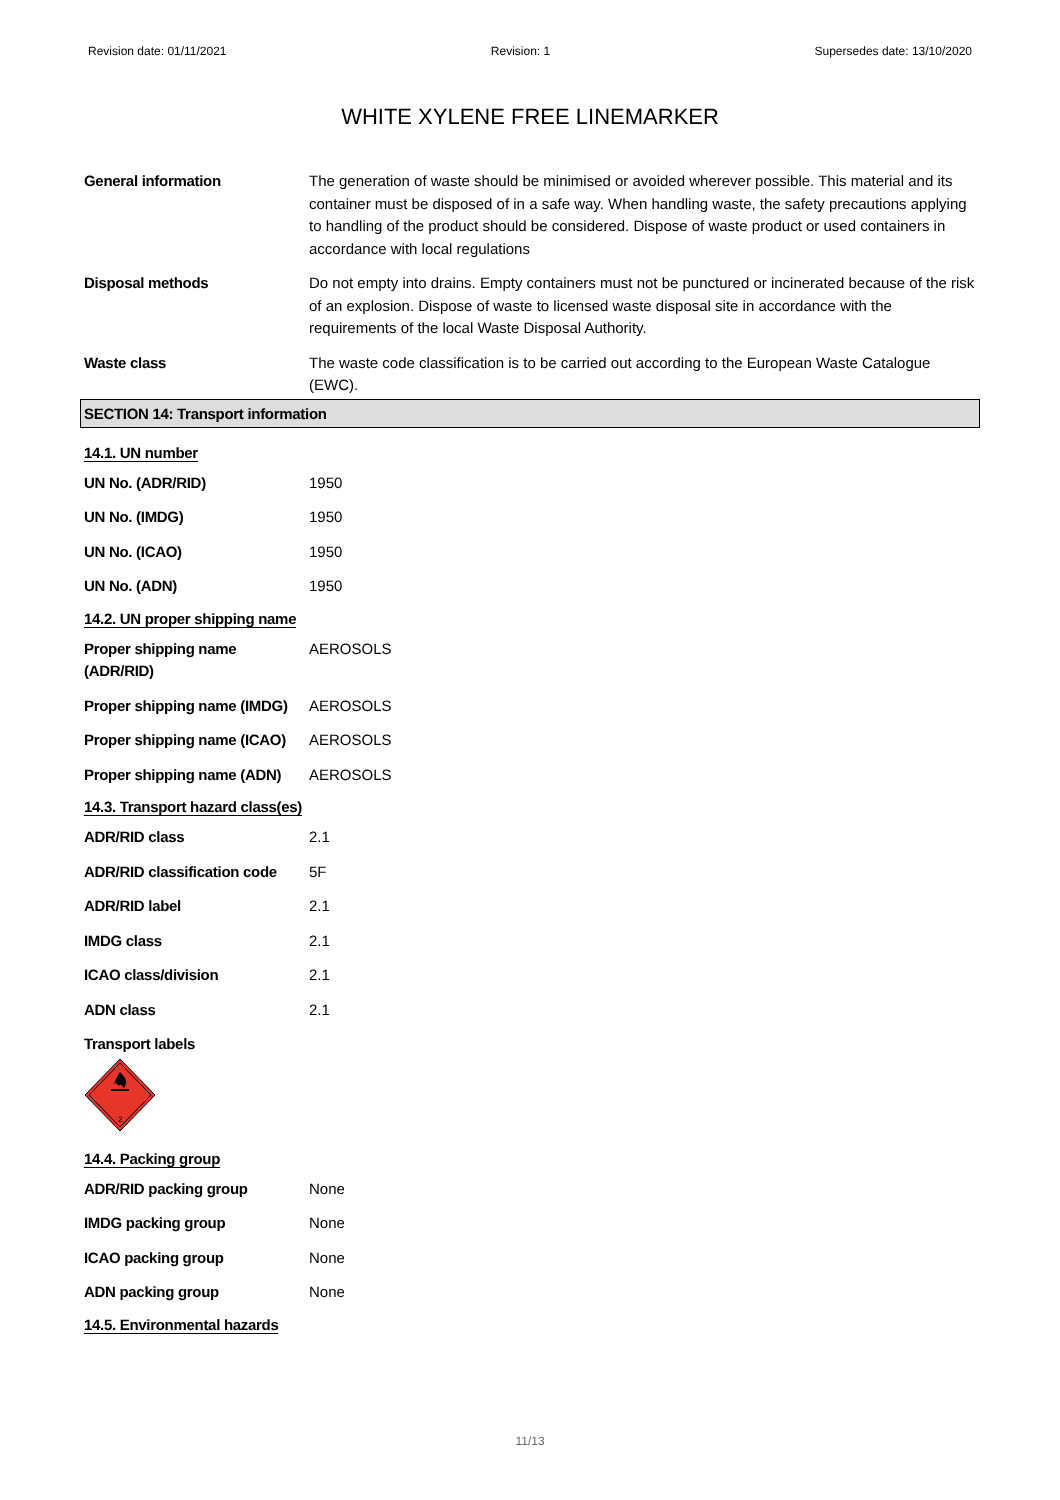Revision date: 01/11/2021 Revision: 1 Supersedes date: 13/10/2020
WHITE XYLENE FREE LINEMARKER
General information The generation of waste should be minimised or avoided wherever possible. This material and its container must be disposed of in a safe way. When handling waste, the safety precautions applying to handling of the product should be considered. Dispose of waste product or used containers in accordance with local regulations
Disposal methods Do not empty into drains. Empty containers must not be punctured or incinerated because of the risk of an explosion. Dispose of waste to licensed waste disposal site in accordance with the requirements of the local Waste Disposal Authority.
Waste class The waste code classification is to be carried out according to the European Waste Catalogue (EWC).
SECTION 14: Transport information
14.1. UN number
UN No. (ADR/RID) 1950
UN No. (IMDG) 1950
UN No. (ICAO) 1950
UN No. (ADN) 1950
14.2. UN proper shipping name
Proper shipping name (ADR/RID)
AEROSOLS
Proper shipping name (IMDG)
AEROSOLS
Proper shipping name (ICAO)
AEROSOLS
Proper shipping name (ADN)
AEROSOLS
14.3. Transport hazard class(es)
ADR/RID class 2.1
ADR/RID classification code
5F
ADR/RID label 2.1
IMDG class 2.1
ICAO class/division 2.1
ADN class 2.1
Transport labels
2
14.4. Packing group
ADR/RID packing group None
IMDG packing group None
ICAO packing group None
ADN packing group None
14.5. Environmental hazards
11/13